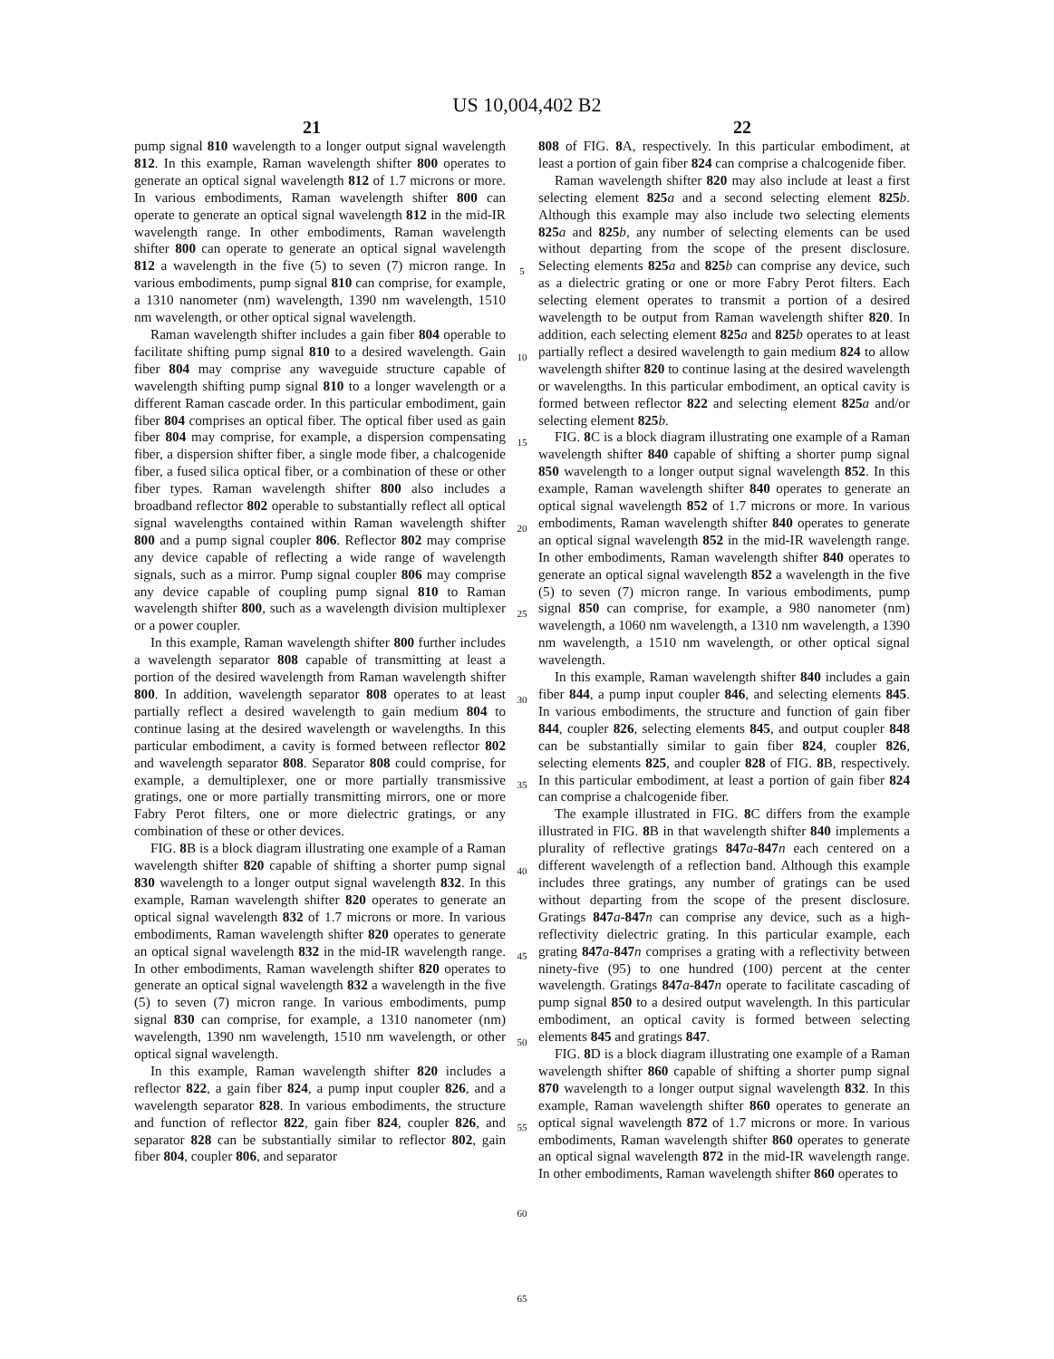US 10,004,402 B2
21 22
pump signal 810 wavelength to a longer output signal wavelength 812. In this example, Raman wavelength shifter 800 operates to generate an optical signal wavelength 812 of 1.7 microns or more. In various embodiments, Raman wavelength shifter 800 can operate to generate an optical signal wavelength 812 in the mid-IR wavelength range. In other embodiments, Raman wavelength shifter 800 can operate to generate an optical signal wavelength 812 a wavelength in the five (5) to seven (7) micron range. In various embodiments, pump signal 810 can comprise, for example, a 1310 nanometer (nm) wavelength, 1390 nm wavelength, 1510 nm wavelength, or other optical signal wavelength.
Raman wavelength shifter includes a gain fiber 804 operable to facilitate shifting pump signal 810 to a desired wavelength. Gain fiber 804 may comprise any waveguide structure capable of wavelength shifting pump signal 810 to a longer wavelength or a different Raman cascade order. In this particular embodiment, gain fiber 804 comprises an optical fiber. The optical fiber used as gain fiber 804 may comprise, for example, a dispersion compensating fiber, a dispersion shifter fiber, a single mode fiber, a chalcogenide fiber, a fused silica optical fiber, or a combination of these or other fiber types. Raman wavelength shifter 800 also includes a broadband reflector 802 operable to substantially reflect all optical signal wavelengths contained within Raman wavelength shifter 800 and a pump signal coupler 806. Reflector 802 may comprise any device capable of reflecting a wide range of wavelength signals, such as a mirror. Pump signal coupler 806 may comprise any device capable of coupling pump signal 810 to Raman wavelength shifter 800, such as a wavelength division multiplexer or a power coupler.
In this example, Raman wavelength shifter 800 further includes a wavelength separator 808 capable of transmitting at least a portion of the desired wavelength from Raman wavelength shifter 800. In addition, wavelength separator 808 operates to at least partially reflect a desired wavelength to gain medium 804 to continue lasing at the desired wavelength or wavelengths. In this particular embodiment, a cavity is formed between reflector 802 and wavelength separator 808. Separator 808 could comprise, for example, a demultiplexer, one or more partially transmissive gratings, one or more partially transmitting mirrors, one or more Fabry Perot filters, one or more dielectric gratings, or any combination of these or other devices.
FIG. 8 B is a block diagram illustrating one example of a Raman wavelength shifter 820 capable of shifting a shorter pump signal 830 wavelength to a longer output signal wavelength 832. In this example, Raman wavelength shifter 820 operates to generate an optical signal wavelength 832 of 1.7 microns or more. In various embodiments, Raman wavelength shifter 820 operates to generate an optical signal wavelength 832 in the mid-IR wavelength range. In other embodiments, Raman wavelength shifter 820 operates to generate an optical signal wavelength 832 a wavelength in the five (5) to seven (7) micron range. In various embodiments, pump signal 830 can comprise, for example, a 1310 nanometer (nm) wavelength, 1390 nm wavelength, 1510 nm wavelength, or other optical signal wavelength.
In this example, Raman wavelength shifter 820 includes a reflector 822, a gain fiber 824, a pump input coupler 826, and a wavelength separator 828. In various embodiments, the structure and function of reflector 822, gain fiber 824, coupler 826, and separator 828 can be substantially similar to reflector 802, gain fiber 804, coupler 806, and separator
5
10
15
20
25
30
35
40
45
50
55
60
65
808 of FIG. 8 A, respectively. In this particular embodiment, at least a portion of gain fiber 824 can comprise a chalcogenide fiber.
Raman wavelength shifter 820 may also include at least a first selecting element 825 a and a second selecting element 825 b. Although this example may also include two selecting elements 825 a and 825 b, any number of selecting elements can be used without departing from the scope of the present disclosure. Selecting elements 825 a and 825 b can comprise any device, such as a dielectric grating or one or more Fabry Perot filters. Each selecting element operates to transmit a portion of a desired wavelength to be output from Raman wavelength shifter 820. In addition, each selecting element 825 a and 825 b operates to at least partially reflect a desired wavelength to gain medium 824 to allow wavelength shifter 820 to continue lasing at the desired wavelength or wavelengths. In this particular embodiment, an optical cavity is formed between reflector 822 and selecting element 825 a and/or selecting element 825 b.
FIG. 8 C is a block diagram illustrating one example of a Raman wavelength shifter 840 capable of shifting a shorter pump signal 850 wavelength to a longer output signal wavelength 852. In this example, Raman wavelength shifter 840 operates to generate an optical signal wavelength 852 of 1.7 microns or more. In various embodiments, Raman wavelength shifter 840 operates to generate an optical signal wavelength 852 in the mid-IR wavelength range. In other embodiments, Raman wavelength shifter 840 operates to generate an optical signal wavelength 852 a wavelength in the five (5) to seven (7) micron range. In various embodiments, pump signal 850 can comprise, for example, a 980 nanometer (nm) wavelength, a 1060 nm wavelength, a 1310 nm wavelength, a 1390 nm wavelength, a 1510 nm wavelength, or other optical signal wavelength.
In this example, Raman wavelength shifter 840 includes a gain fiber 844, a pump input coupler 846, and selecting elements 845. In various embodiments, the structure and function of gain fiber 844, coupler 826, selecting elements 845, and output coupler 848 can be substantially similar to gain fiber 824, coupler 826, selecting elements 825, and coupler 828 of FIG. 8 B, respectively. In this particular embodiment, at least a portion of gain fiber 824 can comprise a chalcogenide fiber.
The example illustrated in FIG. 8 C differs from the example illustrated in FIG. 8 B in that wavelength shifter 840 implements a plurality of reflective gratings 847 a-847 n each centered on a different wavelength of a reflection band. Although this example includes three gratings, any number of gratings can be used without departing from the scope of the present disclosure. Gratings 847 a-847 n can comprise any device, such as a high-reflectivity dielectric grating. In this particular example, each grating 847 a-847 n comprises a grating with a reflectivity between ninety-five (95) to one hundred (100) percent at the center wavelength. Gratings 847 a-847 n operate to facilitate cascading of pump signal 850 to a desired output wavelength. In this particular embodiment, an optical cavity is formed between selecting elements 845 and gratings 847.
FIG. 8 D is a block diagram illustrating one example of a Raman wavelength shifter 860 capable of shifting a shorter pump signal 870 wavelength to a longer output signal wavelength 832. In this example, Raman wavelength shifter 860 operates to generate an optical signal wavelength 872 of 1.7 microns or more. In various embodiments, Raman wavelength shifter 860 operates to generate an optical signal wavelength 872 in the mid-IR wavelength range. In other embodiments, Raman wavelength shifter 860 operates to